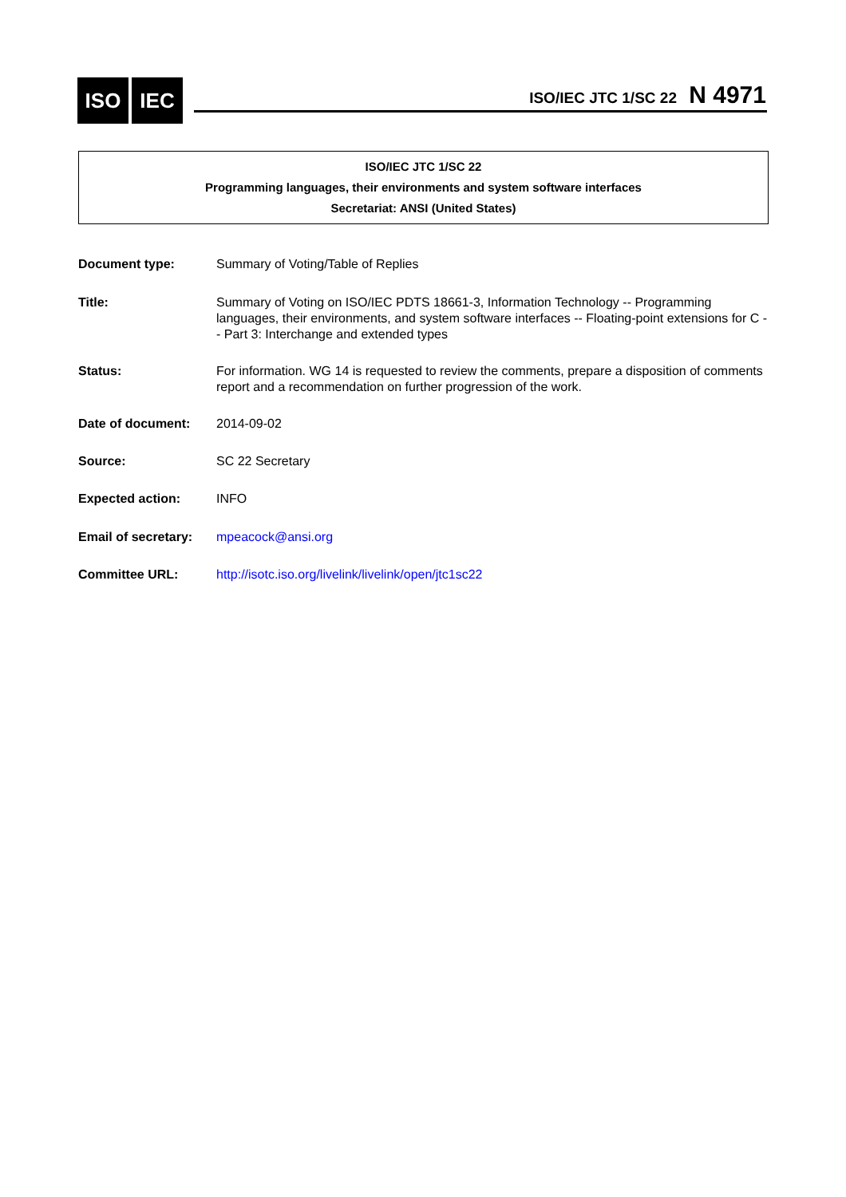ISO IEC ISO/IEC JTC 1/SC 22 N 4971
ISO/IEC JTC 1/SC 22
Programming languages, their environments and system software interfaces
Secretariat: ANSI (United States)
Document type: Summary of Voting/Table of Replies
Title: Summary of Voting on ISO/IEC PDTS 18661-3, Information Technology -- Programming languages, their environments, and system software interfaces -- Floating-point extensions for C -- Part 3: Interchange and extended types
Status: For information. WG 14 is requested to review the comments, prepare a disposition of comments report and a recommendation on further progression of the work.
Date of document: 2014-09-02
Source: SC 22 Secretary
Expected action: INFO
Email of secretary:
mpeacock@ansi.org
Committee URL: http://isotc.iso.org/livelink/livelink/open/jtc1sc22